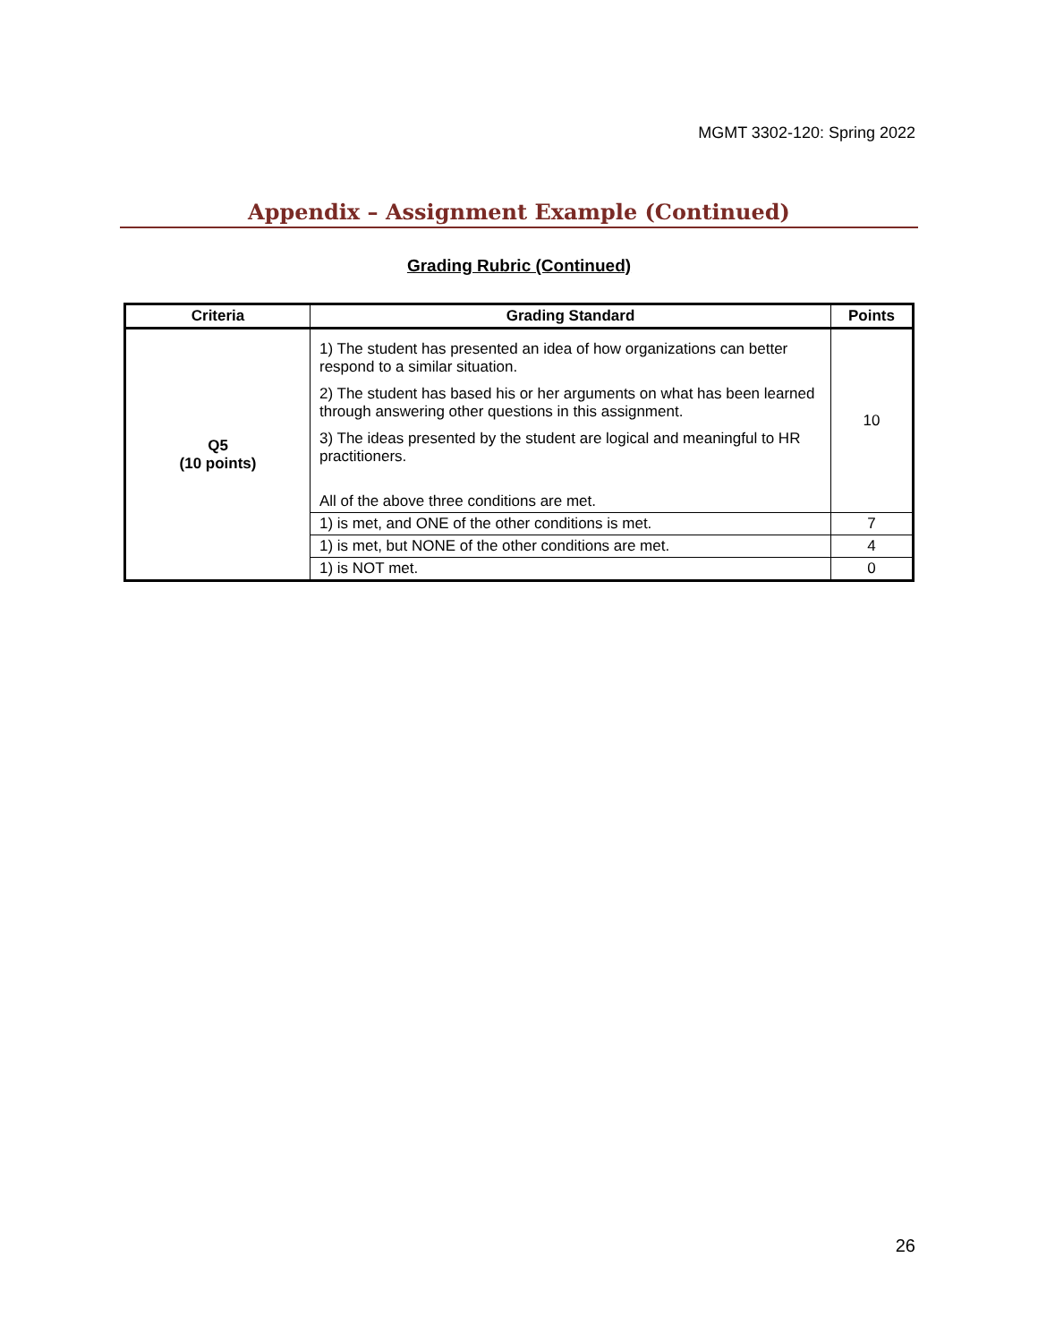MGMT 3302-120: Spring 2022
Appendix – Assignment Example (Continued)
Grading Rubric (Continued)
| Criteria | Grading Standard | Points |
| --- | --- | --- |
| Q5 (10 points) | 1) The student has presented an idea of how organizations can better respond to a similar situation. 2) The student has based his or her arguments on what has been learned through answering other questions in this assignment. 3) The ideas presented by the student are logical and meaningful to HR practitioners. All of the above three conditions are met. | 10 |
| | 1) is met, and ONE of the other conditions is met. | 7 |
| | 1) is met, but NONE of the other conditions are met. | 4 |
| | 1) is NOT met. | 0 |
26